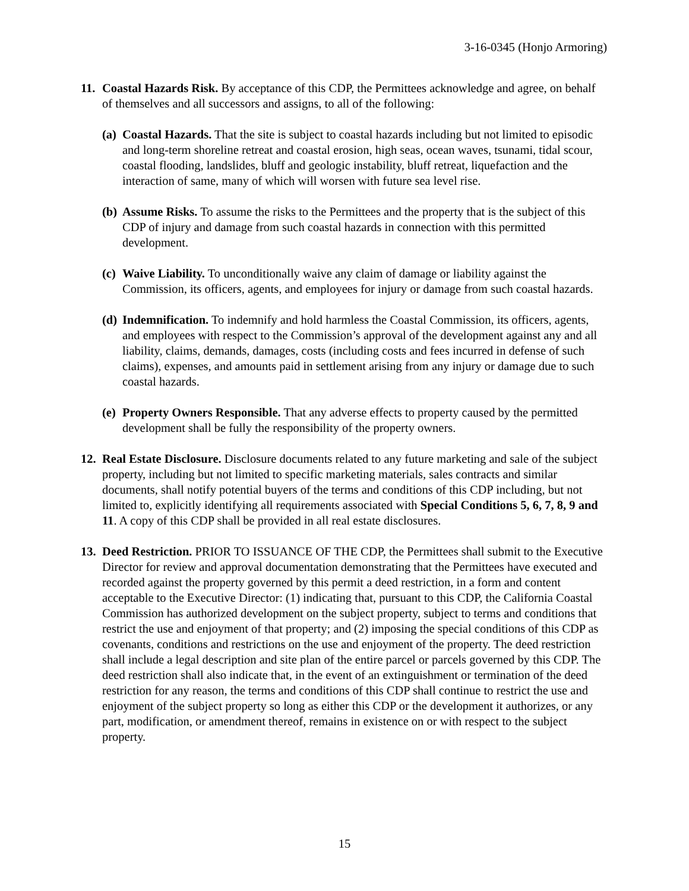3-16-0345 (Honjo Armoring)
11.
Coastal Hazards Risk. By acceptance of this CDP, the Permittees acknowledge and agree, on behalf of themselves and all successors and assigns, to all of the following:
(a)
Coastal Hazards. That the site is subject to coastal hazards including but not limited to episodic and long-term shoreline retreat and coastal erosion, high seas, ocean waves, tsunami, tidal scour, coastal flooding, landslides, bluff and geologic instability, bluff retreat, liquefaction and the interaction of same, many of which will worsen with future sea level rise.
(b)
Assume Risks. To assume the risks to the Permittees and the property that is the subject of this CDP of injury and damage from such coastal hazards in connection with this permitted development.
(c)
Waive Liability. To unconditionally waive any claim of damage or liability against the Commission, its officers, agents, and employees for injury or damage from such coastal hazards.
(d)
Indemnification. To indemnify and hold harmless the Coastal Commission, its officers, agents, and employees with respect to the Commission’s approval of the development against any and all liability, claims, demands, damages, costs (including costs and fees incurred in defense of such claims), expenses, and amounts paid in settlement arising from any injury or damage due to such coastal hazards.
(e)
Property Owners Responsible. That any adverse effects to property caused by the permitted development shall be fully the responsibility of the property owners.
12.
Real Estate Disclosure. Disclosure documents related to any future marketing and sale of the subject property, including but not limited to specific marketing materials, sales contracts and similar documents, shall notify potential buyers of the terms and conditions of this CDP including, but not limited to, explicitly identifying all requirements associated with Special Conditions 5, 6, 7, 8, 9 and 11. A copy of this CDP shall be provided in all real estate disclosures.
13.
Deed Restriction. PRIOR TO ISSUANCE OF THE CDP, the Permittees shall submit to the Executive Director for review and approval documentation demonstrating that the Permittees have executed and recorded against the property governed by this permit a deed restriction, in a form and content acceptable to the Executive Director: (1) indicating that, pursuant to this CDP, the California Coastal Commission has authorized development on the subject property, subject to terms and conditions that restrict the use and enjoyment of that property; and (2) imposing the special conditions of this CDP as covenants, conditions and restrictions on the use and enjoyment of the property. The deed restriction shall include a legal description and site plan of the entire parcel or parcels governed by this CDP. The deed restriction shall also indicate that, in the event of an extinguishment or termination of the deed restriction for any reason, the terms and conditions of this CDP shall continue to restrict the use and enjoyment of the subject property so long as either this CDP or the development it authorizes, or any part, modification, or amendment thereof, remains in existence on or with respect to the subject property.
15